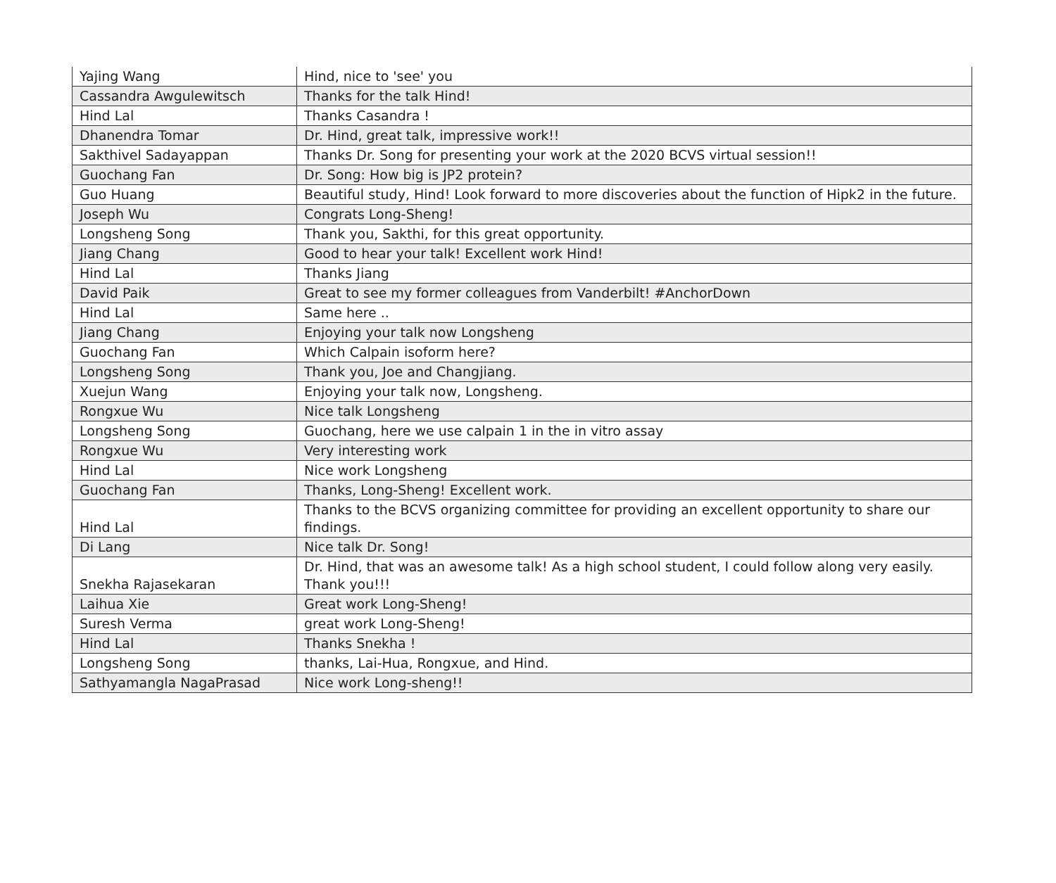| Yajing Wang | Hind, nice to 'see' you |
| Cassandra Awgulewitsch | Thanks for the talk Hind! |
| Hind Lal | Thanks Casandra ! |
| Dhanendra Tomar | Dr. Hind, great talk, impressive work!! |
| Sakthivel Sadayappan | Thanks Dr. Song for presenting your work at the 2020 BCVS virtual session!! |
| Guochang Fan | Dr. Song: How big is JP2 protein? |
| Guo Huang | Beautiful study, Hind! Look forward to more discoveries about the function of Hipk2 in the future. |
| Joseph Wu | Congrats Long-Sheng! |
| Longsheng Song | Thank you, Sakthi, for this great opportunity. |
| Jiang Chang | Good to hear your talk! Excellent work Hind! |
| Hind Lal | Thanks Jiang |
| David Paik | Great to see my former colleagues from Vanderbilt! #AnchorDown |
| Hind Lal | Same here .. |
| Jiang Chang | Enjoying your talk now Longsheng |
| Guochang Fan | Which Calpain isoform here? |
| Longsheng Song | Thank you, Joe and Changjiang. |
| Xuejun Wang | Enjoying your talk now, Longsheng. |
| Rongxue Wu | Nice talk Longsheng |
| Longsheng Song | Guochang, here we use calpain 1 in the in vitro assay |
| Rongxue Wu | Very interesting work |
| Hind Lal | Nice work Longsheng |
| Guochang Fan | Thanks, Long-Sheng! Excellent work. |
| Hind Lal | Thanks to the BCVS organizing committee for providing an excellent opportunity to share our findings. |
| Di Lang | Nice talk Dr. Song! |
| Snekha Rajasekaran | Dr. Hind, that was an awesome talk! As a high school student, I could follow along very easily. Thank you!!! |
| Laihua Xie | Great work Long-Sheng! |
| Suresh Verma | great work Long-Sheng! |
| Hind Lal | Thanks Snekha ! |
| Longsheng Song | thanks, Lai-Hua, Rongxue, and Hind. |
| Sathyamangla NagaPrasad | Nice work Long-sheng!! |